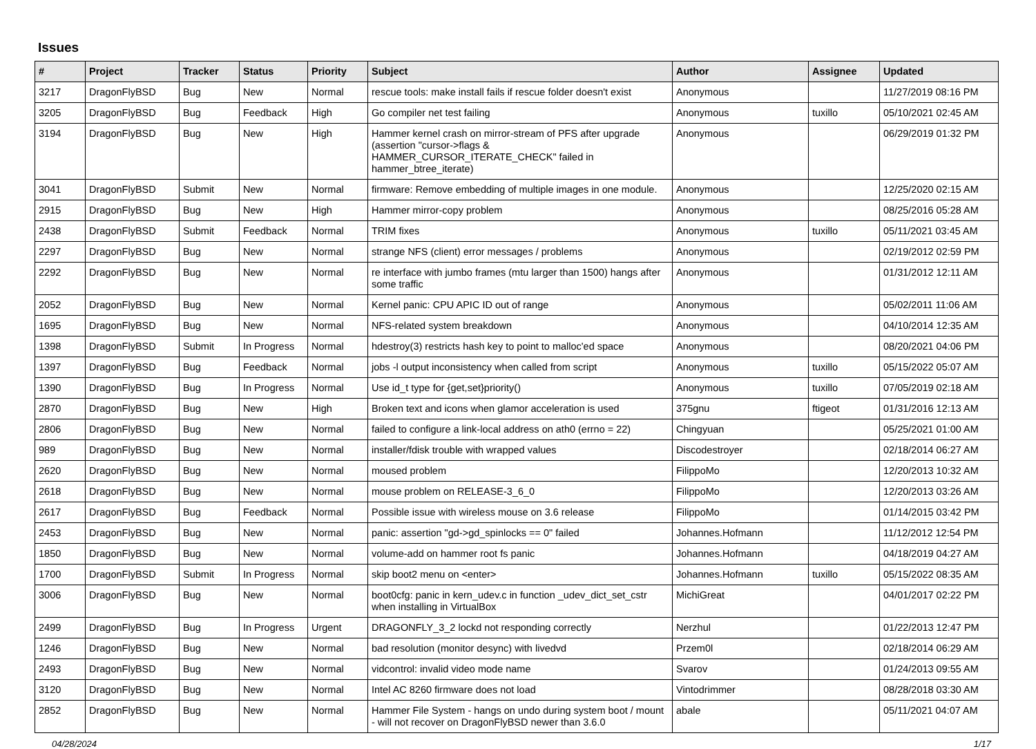Issues
| # | Project | Tracker | Status | Priority | Subject | Author | Assignee | Updated |
| --- | --- | --- | --- | --- | --- | --- | --- | --- |
| 3217 | DragonFlyBSD | Bug | New | Normal | rescue tools: make install fails if rescue folder doesn't exist | Anonymous | | 11/27/2019 08:16 PM |
| 3205 | DragonFlyBSD | Bug | Feedback | High | Go compiler net test failing | Anonymous | tuxillo | 05/10/2021 02:45 AM |
| 3194 | DragonFlyBSD | Bug | New | High | Hammer kernel crash on mirror-stream of PFS after upgrade (assertion "cursor->flags & HAMMER_CURSOR_ITERATE_CHECK" failed in hammer_btree_iterate) | Anonymous | | 06/29/2019 01:32 PM |
| 3041 | DragonFlyBSD | Submit | New | Normal | firmware: Remove embedding of multiple images in one module. | Anonymous | | 12/25/2020 02:15 AM |
| 2915 | DragonFlyBSD | Bug | New | High | Hammer mirror-copy problem | Anonymous | | 08/25/2016 05:28 AM |
| 2438 | DragonFlyBSD | Submit | Feedback | Normal | TRIM fixes | Anonymous | tuxillo | 05/11/2021 03:45 AM |
| 2297 | DragonFlyBSD | Bug | New | Normal | strange NFS (client) error messages / problems | Anonymous | | 02/19/2012 02:59 PM |
| 2292 | DragonFlyBSD | Bug | New | Normal | re interface with jumbo frames (mtu larger than 1500) hangs after some traffic | Anonymous | | 01/31/2012 12:11 AM |
| 2052 | DragonFlyBSD | Bug | New | Normal | Kernel panic: CPU APIC ID out of range | Anonymous | | 05/02/2011 11:06 AM |
| 1695 | DragonFlyBSD | Bug | New | Normal | NFS-related system breakdown | Anonymous | | 04/10/2014 12:35 AM |
| 1398 | DragonFlyBSD | Submit | In Progress | Normal | hdestroy(3) restricts hash key to point to malloc'ed space | Anonymous | | 08/20/2021 04:06 PM |
| 1397 | DragonFlyBSD | Bug | Feedback | Normal | jobs -l output inconsistency when called from script | Anonymous | tuxillo | 05/15/2022 05:07 AM |
| 1390 | DragonFlyBSD | Bug | In Progress | Normal | Use id_t type for {get,set}priority() | Anonymous | tuxillo | 07/05/2019 02:18 AM |
| 2870 | DragonFlyBSD | Bug | New | High | Broken text and icons when glamor acceleration is used | 375gnu | ftigeot | 01/31/2016 12:13 AM |
| 2806 | DragonFlyBSD | Bug | New | Normal | failed to configure a link-local address on ath0 (errno = 22) | Chingyuan | | 05/25/2021 01:00 AM |
| 989 | DragonFlyBSD | Bug | New | Normal | installer/fdisk trouble with wrapped values | Discodestroyer | | 02/18/2014 06:27 AM |
| 2620 | DragonFlyBSD | Bug | New | Normal | moused problem | FilippoMo | | 12/20/2013 10:32 AM |
| 2618 | DragonFlyBSD | Bug | New | Normal | mouse problem on RELEASE-3_6_0 | FilippoMo | | 12/20/2013 03:26 AM |
| 2617 | DragonFlyBSD | Bug | Feedback | Normal | Possible issue with wireless mouse on 3.6 release | FilippoMo | | 01/14/2015 03:42 PM |
| 2453 | DragonFlyBSD | Bug | New | Normal | panic: assertion "gd->gd_spinlocks == 0" failed | Johannes.Hofmann | | 11/12/2012 12:54 PM |
| 1850 | DragonFlyBSD | Bug | New | Normal | volume-add on hammer root fs panic | Johannes.Hofmann | | 04/18/2019 04:27 AM |
| 1700 | DragonFlyBSD | Submit | In Progress | Normal | skip boot2 menu on <enter> | Johannes.Hofmann | tuxillo | 05/15/2022 08:35 AM |
| 3006 | DragonFlyBSD | Bug | New | Normal | boot0cfg: panic in kern_udev.c in function _udev_dict_set_cstr when installing in VirtualBox | MichiGreat | | 04/01/2017 02:22 PM |
| 2499 | DragonFlyBSD | Bug | In Progress | Urgent | DRAGONFLY_3_2 lockd not responding correctly | Nerzhul | | 01/22/2013 12:47 PM |
| 1246 | DragonFlyBSD | Bug | New | Normal | bad resolution (monitor desync) with livedvd | Przem0l | | 02/18/2014 06:29 AM |
| 2493 | DragonFlyBSD | Bug | New | Normal | vidcontrol: invalid video mode name | Svarov | | 01/24/2013 09:55 AM |
| 3120 | DragonFlyBSD | Bug | New | Normal | Intel AC 8260 firmware does not load | Vintodrimmer | | 08/28/2018 03:30 AM |
| 2852 | DragonFlyBSD | Bug | New | Normal | Hammer File System - hangs on undo during system boot / mount - will not recover on DragonFlyBSD newer than 3.6.0 | abale | | 05/11/2021 04:07 AM |
04/28/2024 1/17